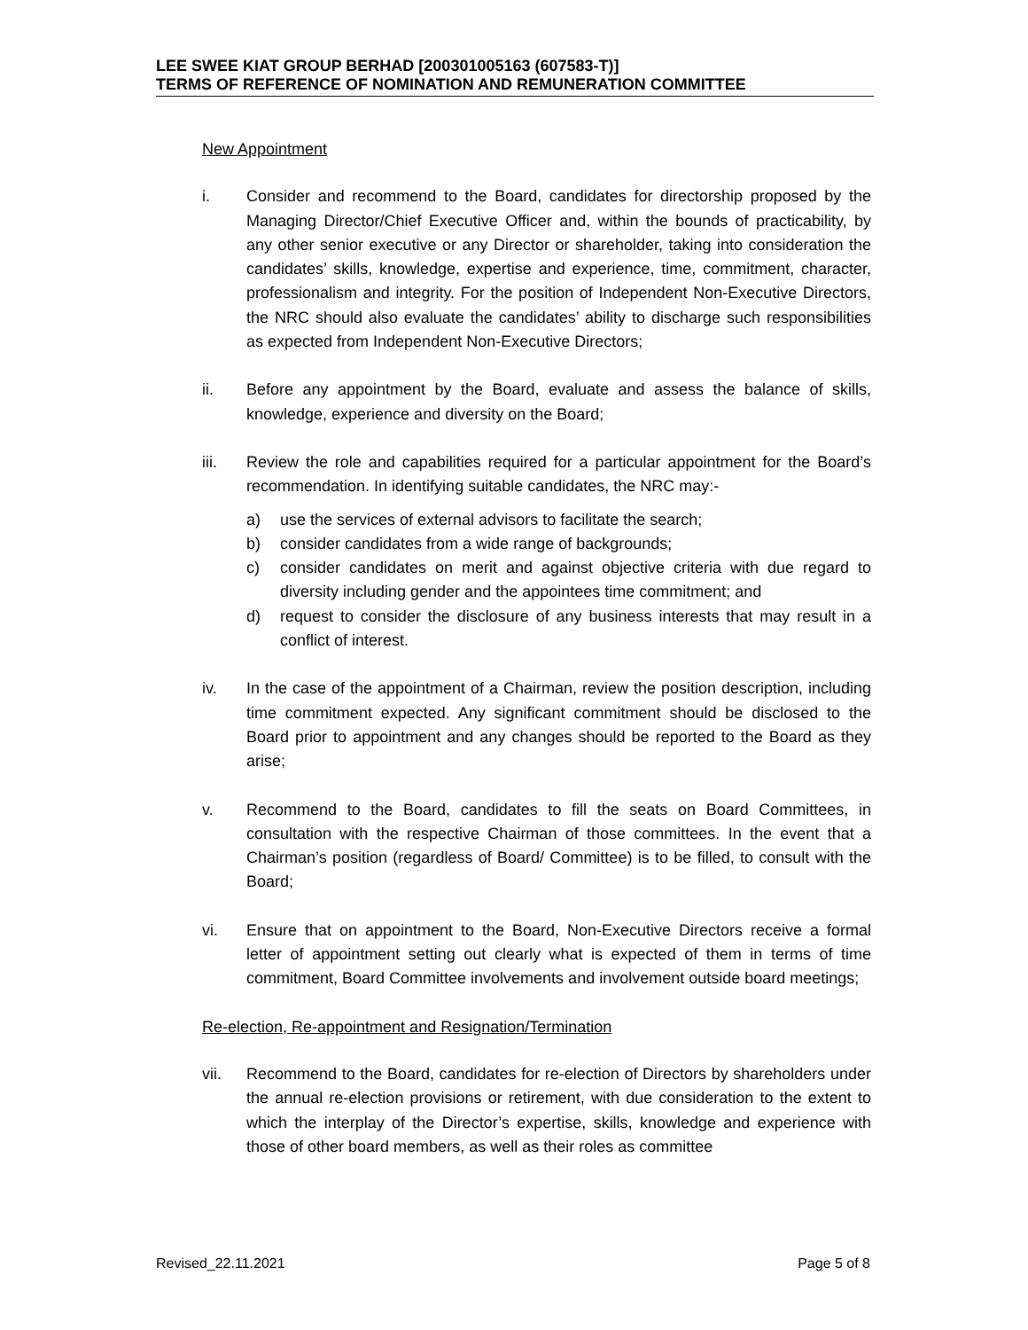LEE SWEE KIAT GROUP BERHAD [200301005163 (607583-T)]
TERMS OF REFERENCE OF NOMINATION AND REMUNERATION COMMITTEE
New Appointment
i. Consider and recommend to the Board, candidates for directorship proposed by the Managing Director/Chief Executive Officer and, within the bounds of practicability, by any other senior executive or any Director or shareholder, taking into consideration the candidates’ skills, knowledge, expertise and experience, time, commitment, character, professionalism and integrity. For the position of Independent Non-Executive Directors, the NRC should also evaluate the candidates’ ability to discharge such responsibilities as expected from Independent Non-Executive Directors;
ii. Before any appointment by the Board, evaluate and assess the balance of skills, knowledge, experience and diversity on the Board;
iii. Review the role and capabilities required for a particular appointment for the Board’s recommendation. In identifying suitable candidates, the NRC may:-
a) use the services of external advisors to facilitate the search;
b) consider candidates from a wide range of backgrounds;
c) consider candidates on merit and against objective criteria with due regard to diversity including gender and the appointees time commitment; and
d) request to consider the disclosure of any business interests that may result in a conflict of interest.
iv. In the case of the appointment of a Chairman, review the position description, including time commitment expected. Any significant commitment should be disclosed to the Board prior to appointment and any changes should be reported to the Board as they arise;
v. Recommend to the Board, candidates to fill the seats on Board Committees, in consultation with the respective Chairman of those committees. In the event that a Chairman’s position (regardless of Board/ Committee) is to be filled, to consult with the Board;
vi. Ensure that on appointment to the Board, Non-Executive Directors receive a formal letter of appointment setting out clearly what is expected of them in terms of time commitment, Board Committee involvements and involvement outside board meetings;
Re-election, Re-appointment and Resignation/Termination
vii. Recommend to the Board, candidates for re-election of Directors by shareholders under the annual re-election provisions or retirement, with due consideration to the extent to which the interplay of the Director’s expertise, skills, knowledge and experience with those of other board members, as well as their roles as committee
Revised_22.11.2021 Page 5 of 8